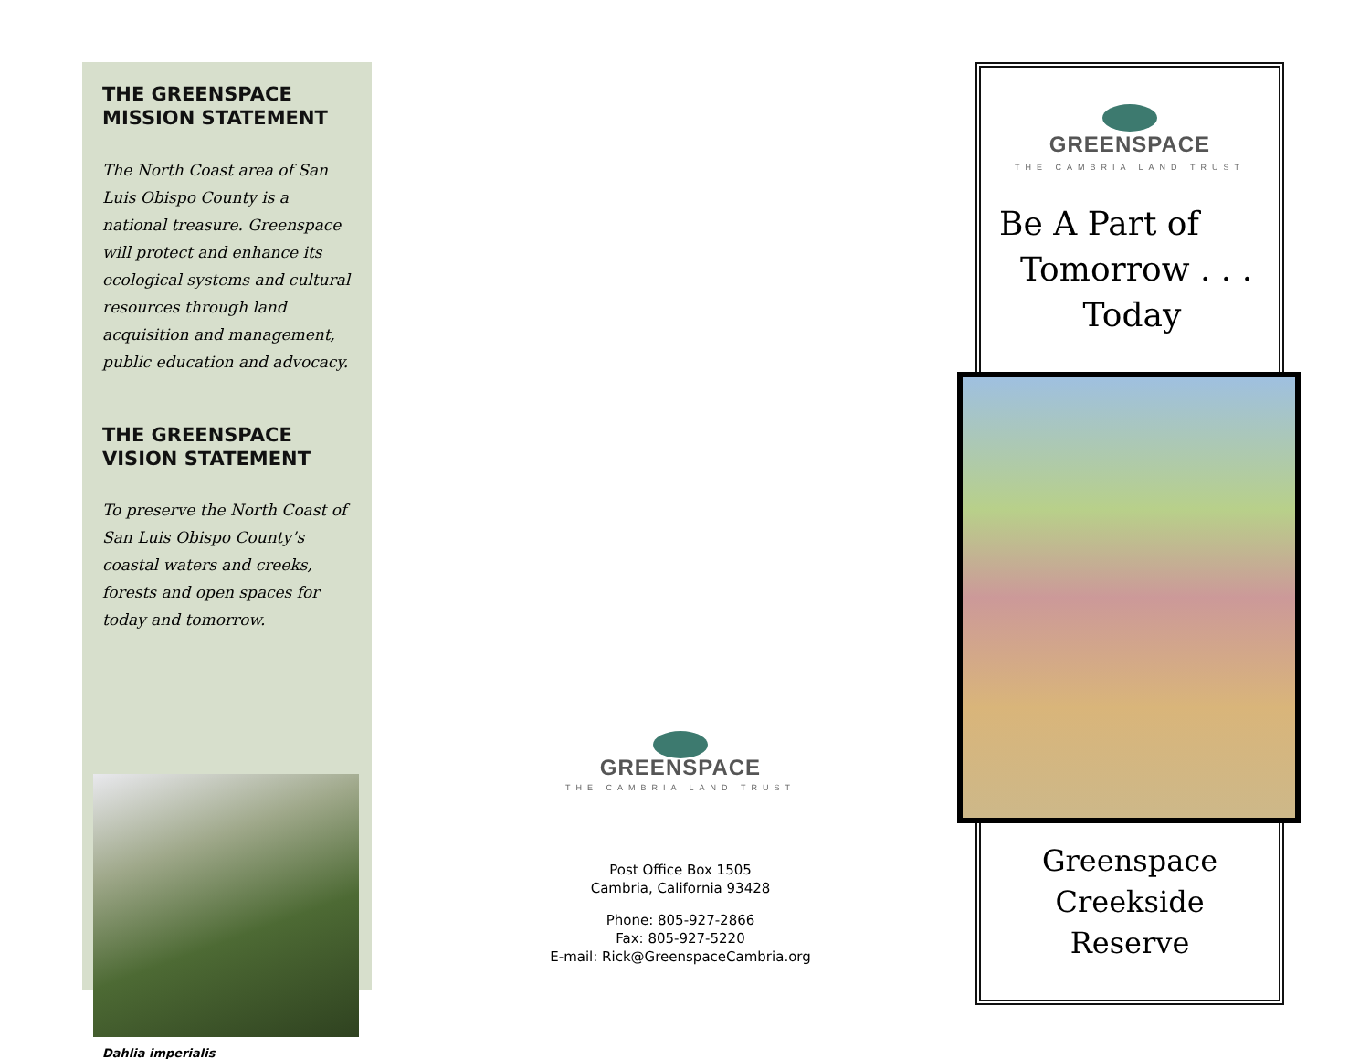THE GREENSPACE
MISSION STATEMENT
The North Coast area of San Luis Obispo County is a national treasure. Greenspace will protect and enhance its ecological systems and cultural resources through land acquisition and management, public education and advocacy.
THE GREENSPACE
VISION STATEMENT
To preserve the North Coast of San Luis Obispo County’s coastal waters and creeks, forests and open spaces for today and tomorrow.
Dahlia imperialis
GREENSPACE
THE CAMBRIA LAND TRUST
Post Office Box 1505
Cambria, California 93428
Phone: 805-927-2866
Fax: 805-927-5220
E-mail: Rick@GreenspaceCambria.org
GREENSPACE
THE CAMBRIA LAND TRUST
Be A Part of
Tomorrow . . .
Today
Greenspace
Creekside
Reserve